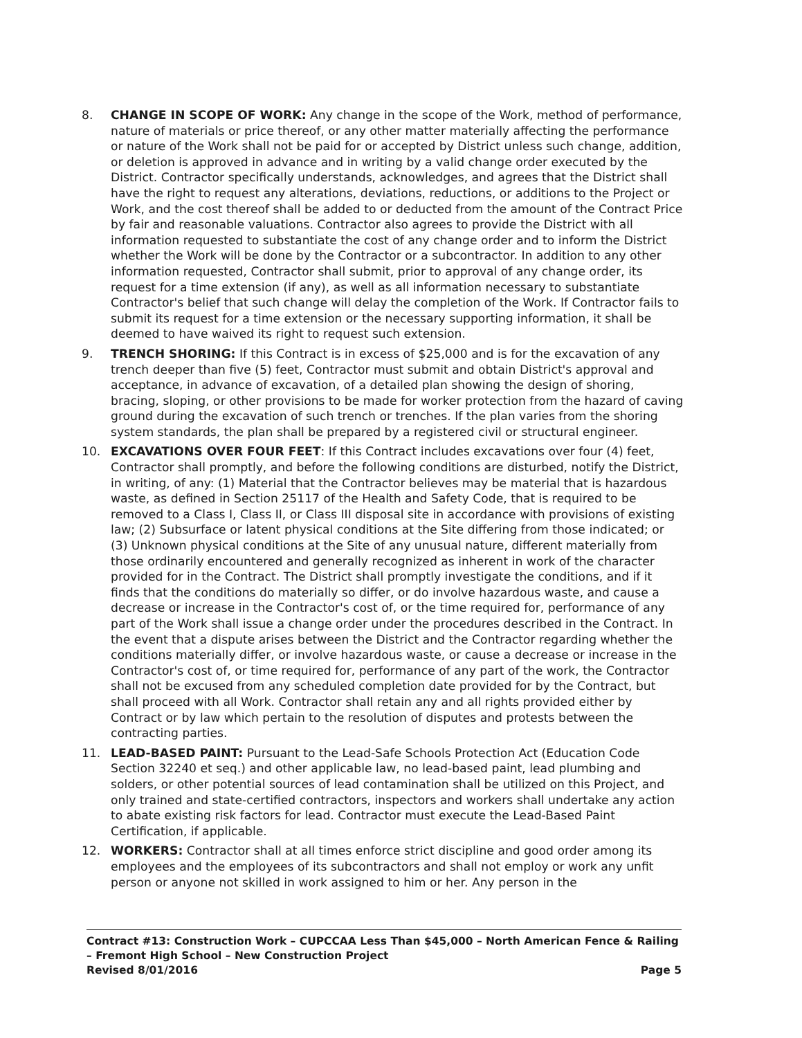8. CHANGE IN SCOPE OF WORK: Any change in the scope of the Work, method of performance, nature of materials or price thereof, or any other matter materially affecting the performance or nature of the Work shall not be paid for or accepted by District unless such change, addition, or deletion is approved in advance and in writing by a valid change order executed by the District. Contractor specifically understands, acknowledges, and agrees that the District shall have the right to request any alterations, deviations, reductions, or additions to the Project or Work, and the cost thereof shall be added to or deducted from the amount of the Contract Price by fair and reasonable valuations. Contractor also agrees to provide the District with all information requested to substantiate the cost of any change order and to inform the District whether the Work will be done by the Contractor or a subcontractor. In addition to any other information requested, Contractor shall submit, prior to approval of any change order, its request for a time extension (if any), as well as all information necessary to substantiate Contractor's belief that such change will delay the completion of the Work. If Contractor fails to submit its request for a time extension or the necessary supporting information, it shall be deemed to have waived its right to request such extension.
9. TRENCH SHORING: If this Contract is in excess of $25,000 and is for the excavation of any trench deeper than five (5) feet, Contractor must submit and obtain District's approval and acceptance, in advance of excavation, of a detailed plan showing the design of shoring, bracing, sloping, or other provisions to be made for worker protection from the hazard of caving ground during the excavation of such trench or trenches. If the plan varies from the shoring system standards, the plan shall be prepared by a registered civil or structural engineer.
10. EXCAVATIONS OVER FOUR FEET: If this Contract includes excavations over four (4) feet, Contractor shall promptly, and before the following conditions are disturbed, notify the District, in writing, of any: (1) Material that the Contractor believes may be material that is hazardous waste, as defined in Section 25117 of the Health and Safety Code, that is required to be removed to a Class I, Class II, or Class III disposal site in accordance with provisions of existing law; (2) Subsurface or latent physical conditions at the Site differing from those indicated; or (3) Unknown physical conditions at the Site of any unusual nature, different materially from those ordinarily encountered and generally recognized as inherent in work of the character provided for in the Contract. The District shall promptly investigate the conditions, and if it finds that the conditions do materially so differ, or do involve hazardous waste, and cause a decrease or increase in the Contractor's cost of, or the time required for, performance of any part of the Work shall issue a change order under the procedures described in the Contract. In the event that a dispute arises between the District and the Contractor regarding whether the conditions materially differ, or involve hazardous waste, or cause a decrease or increase in the Contractor's cost of, or time required for, performance of any part of the work, the Contractor shall not be excused from any scheduled completion date provided for by the Contract, but shall proceed with all Work. Contractor shall retain any and all rights provided either by Contract or by law which pertain to the resolution of disputes and protests between the contracting parties.
11. LEAD-BASED PAINT: Pursuant to the Lead-Safe Schools Protection Act (Education Code Section 32240 et seq.) and other applicable law, no lead-based paint, lead plumbing and solders, or other potential sources of lead contamination shall be utilized on this Project, and only trained and state-certified contractors, inspectors and workers shall undertake any action to abate existing risk factors for lead. Contractor must execute the Lead-Based Paint Certification, if applicable.
12. WORKERS: Contractor shall at all times enforce strict discipline and good order among its employees and the employees of its subcontractors and shall not employ or work any unfit person or anyone not skilled in work assigned to him or her. Any person in the
Contract #13: Construction Work – CUPCCAA Less Than $45,000 – North American Fence & Railing – Fremont High School – New Construction Project
Revised 8/01/2016 Page 5